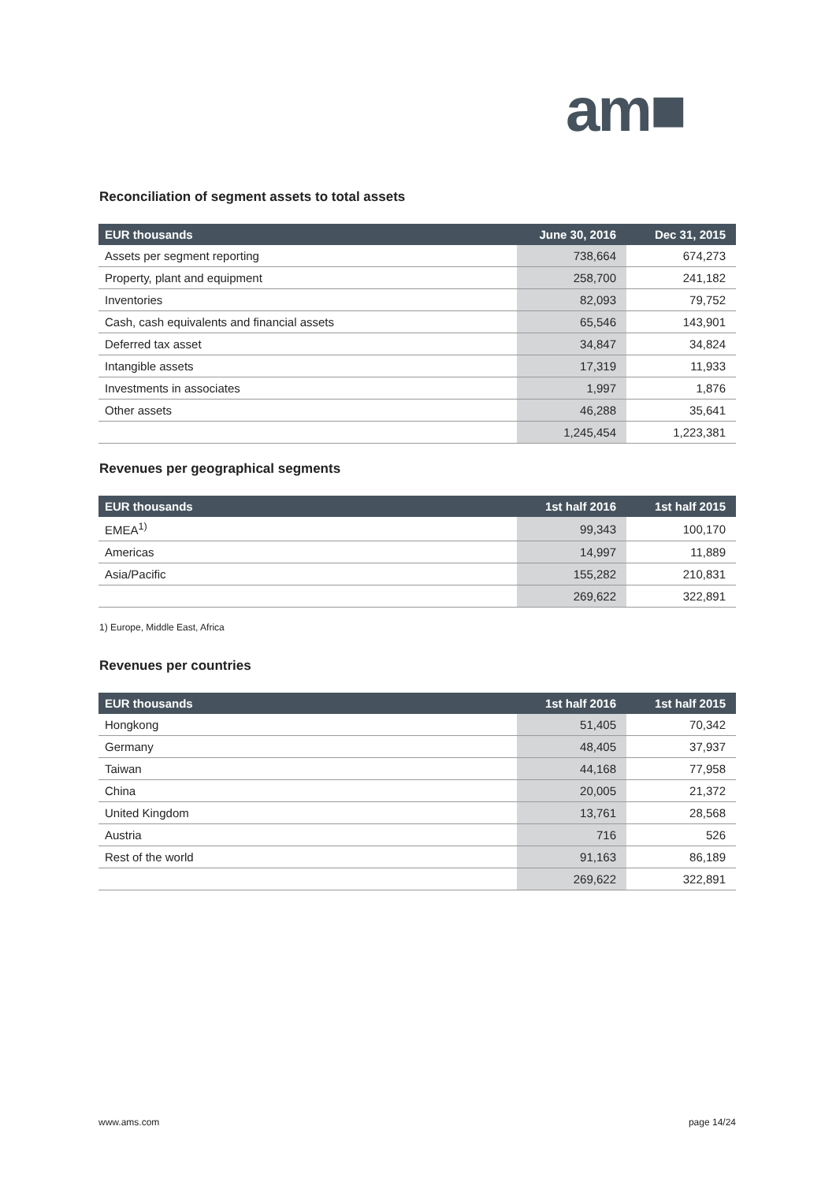am■
Reconciliation of segment assets to total assets
| EUR thousands | June 30, 2016 | Dec 31, 2015 |
| --- | --- | --- |
| Assets per segment reporting | 738,664 | 674,273 |
| Property, plant and equipment | 258,700 | 241,182 |
| Inventories | 82,093 | 79,752 |
| Cash, cash equivalents and financial assets | 65,546 | 143,901 |
| Deferred tax asset | 34,847 | 34,824 |
| Intangible assets | 17,319 | 11,933 |
| Investments in associates | 1,997 | 1,876 |
| Other assets | 46,288 | 35,641 |
| | 1,245,454 | 1,223,381 |
Revenues per geographical segments
| EUR thousands | 1st half 2016 | 1st half 2015 |
| --- | --- | --- |
| EMEA<sup>1)</sup> | 99,343 | 100,170 |
| Americas | 14,997 | 11,889 |
| Asia/Pacific | 155,282 | 210,831 |
| | 269,622 | 322,891 |
1) Europe, Middle East, Africa
Revenues per countries
| EUR thousands | 1st half 2016 | 1st half 2015 |
| --- | --- | --- |
| Hongkong | 51,405 | 70,342 |
| Germany | 48,405 | 37,937 |
| Taiwan | 44,168 | 77,958 |
| China | 20,005 | 21,372 |
| United Kingdom | 13,761 | 28,568 |
| Austria | 716 | 526 |
| Rest of the world | 91,163 | 86,189 |
| | 269,622 | 322,891 |
www.ams.com page 14/24